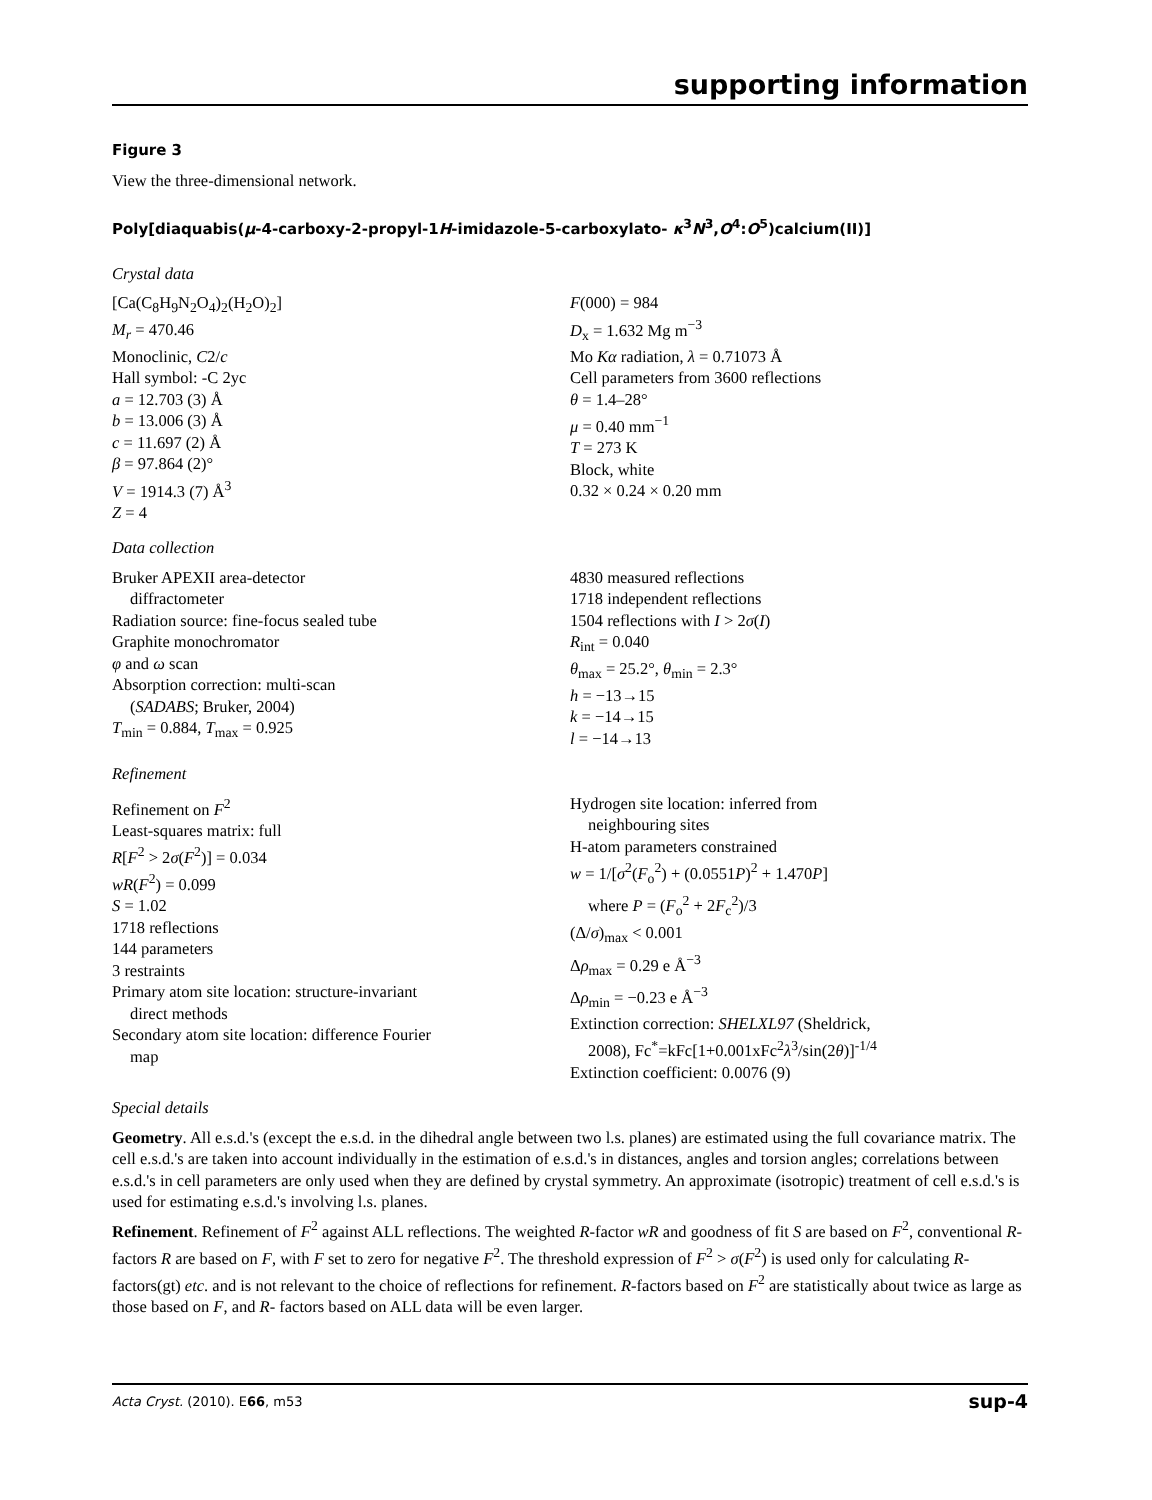supporting information
Figure 3
View the three-dimensional network.
Poly[diaquabis(μ-4-carboxy-2-propyl-1H-imidazole-5-carboxylato- κ<sup>3</sup>N<sup>3</sup>,O<sup>4</sup>:O<sup>5</sup>)calcium(II)]
Crystal data
[Ca(C<sub>8</sub>H<sub>9</sub>N<sub>2</sub>O<sub>4</sub>)<sub>2</sub>(H<sub>2</sub>O)<sub>2</sub>]
M<sub>r</sub> = 470.46
Monoclinic, C2/c
Hall symbol: -C 2yc
a = 12.703 (3) Å
b = 13.006 (3) Å
c = 11.697 (2) Å
β = 97.864 (2)°
V = 1914.3 (7) Å<sup>3</sup>
Z = 4
F(000) = 984
D<sub>x</sub> = 1.632 Mg m<sup>−3</sup>
Mo Kα radiation, λ = 0.71073 Å
Cell parameters from 3600 reflections
θ = 1.4–28°
μ = 0.40 mm<sup>−1</sup>
T = 273 K
Block, white
0.32 × 0.24 × 0.20 mm
Data collection
Bruker APEXII area-detector
diffractometer
Radiation source: fine-focus sealed tube
Graphite monochromator
φ and ω scan
Absorption correction: multi-scan
(SADABS; Bruker, 2004)
T<sub>min</sub> = 0.884, T<sub>max</sub> = 0.925
4830 measured reflections
1718 independent reflections
1504 reflections with I > 2σ(I)
R<sub>int</sub> = 0.040
θ<sub>max</sub> = 25.2°, θ<sub>min</sub> = 2.3°
h = −13→15
k = −14→15
l = −14→13
Refinement
Refinement on F<sup>2</sup>
Least-squares matrix: full
R[F<sup>2</sup> > 2σ(F<sup>2</sup>)] = 0.034
wR(F<sup>2</sup>) = 0.099
S = 1.02
1718 reflections
144 parameters
3 restraints
Primary atom site location: structure-invariant
direct methods
Secondary atom site location: difference Fourier
map
Hydrogen site location: inferred from
neighbouring sites
H-atom parameters constrained
w = 1/[σ<sup>2</sup>(F<sub>o</sub><sup>2</sup>) + (0.0551P)<sup>2</sup> + 1.470P]
where P = (F<sub>o</sub><sup>2</sup> + 2F<sub>c</sub><sup>2</sup>)/3
(Δ/σ)<sub>max</sub> < 0.001
Δρ<sub>max</sub> = 0.29 e Å<sup>−3</sup>
Δρ<sub>min</sub> = −0.23 e Å<sup>−3</sup>
Extinction correction: SHELXL97 (Sheldrick,
2008), Fc<sup>*</sup>=kFc[1+0.001xFc<sup>2</sup>λ<sup>3</sup>/sin(2θ)]<sup>-1/4</sup>
Extinction coefficient: 0.0076 (9)
Special details
Geometry. All e.s.d.'s (except the e.s.d. in the dihedral angle between two l.s. planes) are estimated using the full covariance matrix. The cell e.s.d.'s are taken into account individually in the estimation of e.s.d.'s in distances, angles and torsion angles; correlations between e.s.d.'s in cell parameters are only used when they are defined by crystal symmetry. An approximate (isotropic) treatment of cell e.s.d.'s is used for estimating e.s.d.'s involving l.s. planes.
Refinement. Refinement of F<sup>2</sup> against ALL reflections. The weighted R-factor wR and goodness of fit S are based on F<sup>2</sup>, conventional R-factors R are based on F, with F set to zero for negative F<sup>2</sup>. The threshold expression of F<sup>2</sup> > σ(F<sup>2</sup>) is used only for calculating R-factors(gt) etc. and is not relevant to the choice of reflections for refinement. R-factors based on F<sup>2</sup> are statistically about twice as large as those based on F, and R- factors based on ALL data will be even larger.
Acta Cryst. (2010). E66, m53 sup-4